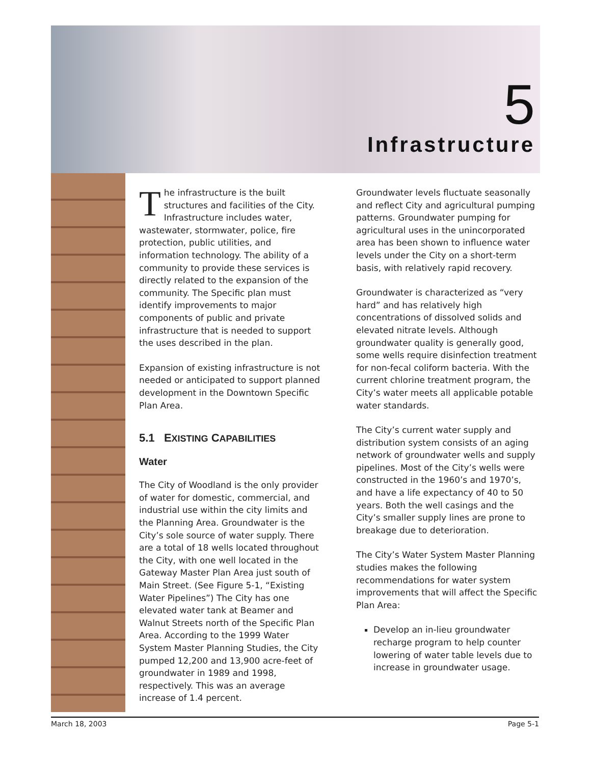5
Infrastructure
The infrastructure is the built structures and facilities of the City. Infrastructure includes water, wastewater, stormwater, police, fire protection, public utilities, and information technology. The ability of a community to provide these services is directly related to the expansion of the community. The Specific plan must identify improvements to major components of public and private infrastructure that is needed to support the uses described in the plan.
Expansion of existing infrastructure is not needed or anticipated to support planned development in the Downtown Specific Plan Area.
5.1 EXISTING CAPABILITIES
Water
The City of Woodland is the only provider of water for domestic, commercial, and industrial use within the city limits and the Planning Area. Groundwater is the City’s sole source of water supply. There are a total of 18 wells located throughout the City, with one well located in the Gateway Master Plan Area just south of Main Street. (See Figure 5-1, “Existing Water Pipelines”) The City has one elevated water tank at Beamer and Walnut Streets north of the Specific Plan Area. According to the 1999 Water System Master Planning Studies, the City pumped 12,200 and 13,900 acre-feet of groundwater in 1989 and 1998, respectively. This was an average increase of 1.4 percent.
Groundwater levels fluctuate seasonally and reflect City and agricultural pumping patterns. Groundwater pumping for agricultural uses in the unincorporated area has been shown to influence water levels under the City on a short-term basis, with relatively rapid recovery.
Groundwater is characterized as “very hard” and has relatively high concentrations of dissolved solids and elevated nitrate levels. Although groundwater quality is generally good, some wells require disinfection treatment for non-fecal coliform bacteria. With the current chlorine treatment program, the City’s water meets all applicable potable water standards.
The City’s current water supply and distribution system consists of an aging network of groundwater wells and supply pipelines. Most of the City’s wells were constructed in the 1960’s and 1970’s, and have a life expectancy of 40 to 50 years. Both the well casings and the City’s smaller supply lines are prone to breakage due to deterioration.
The City’s Water System Master Planning studies makes the following recommendations for water system improvements that will affect the Specific Plan Area:
Develop an in-lieu groundwater recharge program to help counter lowering of water table levels due to increase in groundwater usage.
March 18, 2003 Page 5-1